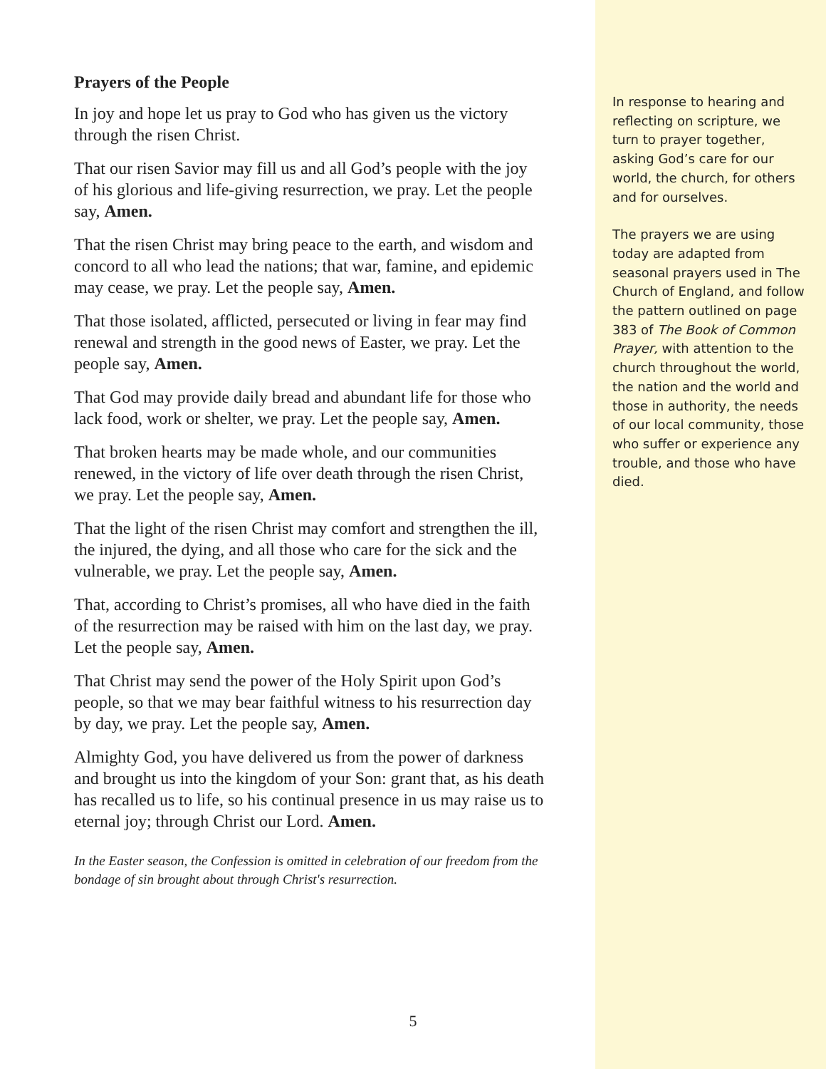Prayers of the People
In joy and hope let us pray to God who has given us the victory through the risen Christ.
That our risen Savior may fill us and all God’s people with the joy of his glorious and life-giving resurrection, we pray. Let the people say, Amen.
That the risen Christ may bring peace to the earth, and wisdom and concord to all who lead the nations; that war, famine, and epidemic may cease, we pray. Let the people say, Amen.
That those isolated, afflicted, persecuted or living in fear may find renewal and strength in the good news of Easter, we pray. Let the people say, Amen.
That God may provide daily bread and abundant life for those who lack food, work or shelter, we pray. Let the people say, Amen.
That broken hearts may be made whole, and our communities renewed, in the victory of life over death through the risen Christ, we pray. Let the people say, Amen.
That the light of the risen Christ may comfort and strengthen the ill, the injured, the dying, and all those who care for the sick and the vulnerable, we pray. Let the people say, Amen.
That, according to Christ’s promises, all who have died in the faith of the resurrection may be raised with him on the last day, we pray. Let the people say, Amen.
That Christ may send the power of the Holy Spirit upon God’s people, so that we may bear faithful witness to his resurrection day by day, we pray. Let the people say, Amen.
Almighty God, you have delivered us from the power of darkness and brought us into the kingdom of your Son: grant that, as his death has recalled us to life, so his continual presence in us may raise us to eternal joy; through Christ our Lord. Amen.
In the Easter season, the Confession is omitted in celebration of our freedom from the bondage of sin brought about through Christ's resurrection.
In response to hearing and reflecting on scripture, we turn to prayer together, asking God’s care for our world, the church, for others and for ourselves.
The prayers we are using today are adapted from seasonal prayers used in The Church of England, and follow the pattern outlined on page 383 of The Book of Common Prayer, with attention to the church throughout the world, the nation and the world and those in authority, the needs of our local community, those who suffer or experience any trouble, and those who have died.
5